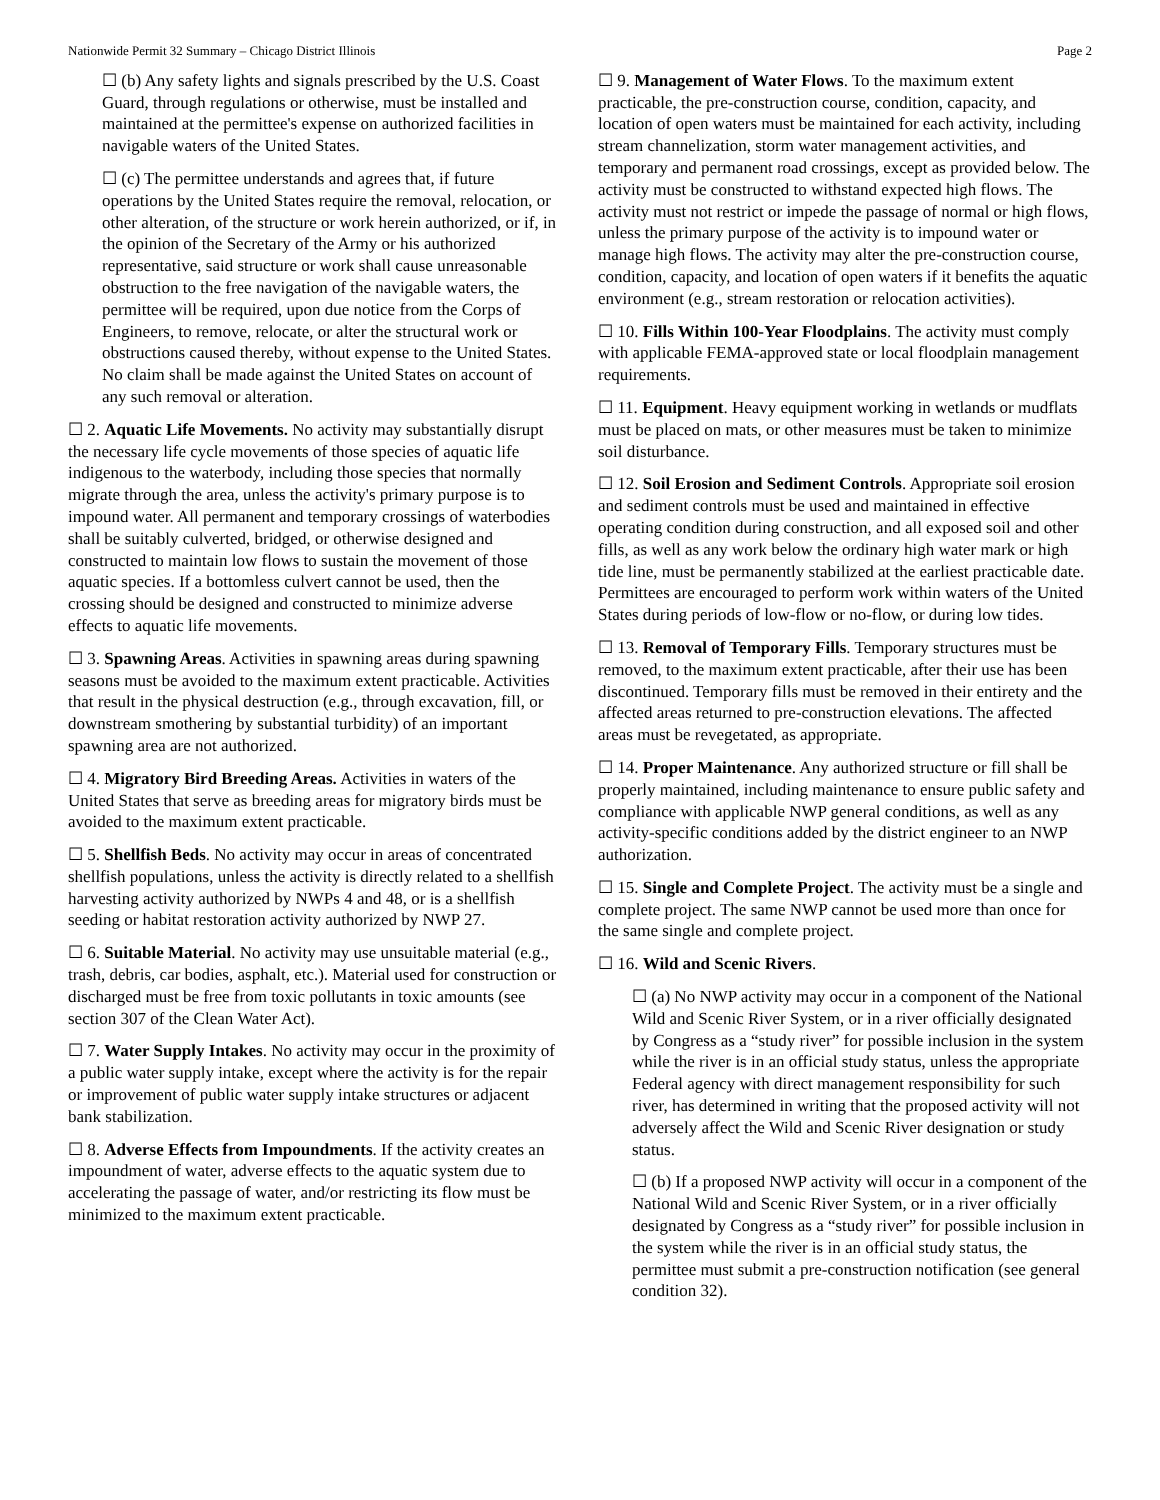Nationwide Permit 32 Summary – Chicago District Illinois Page 2
☐ (b) Any safety lights and signals prescribed by the U.S. Coast Guard, through regulations or otherwise, must be installed and maintained at the permittee's expense on authorized facilities in navigable waters of the United States.
☐ (c) The permittee understands and agrees that, if future operations by the United States require the removal, relocation, or other alteration, of the structure or work herein authorized, or if, in the opinion of the Secretary of the Army or his authorized representative, said structure or work shall cause unreasonable obstruction to the free navigation of the navigable waters, the permittee will be required, upon due notice from the Corps of Engineers, to remove, relocate, or alter the structural work or obstructions caused thereby, without expense to the United States. No claim shall be made against the United States on account of any such removal or alteration.
☐ 2. Aquatic Life Movements. No activity may substantially disrupt the necessary life cycle movements of those species of aquatic life indigenous to the waterbody, including those species that normally migrate through the area, unless the activity's primary purpose is to impound water. All permanent and temporary crossings of waterbodies shall be suitably culverted, bridged, or otherwise designed and constructed to maintain low flows to sustain the movement of those aquatic species. If a bottomless culvert cannot be used, then the crossing should be designed and constructed to minimize adverse effects to aquatic life movements.
☐ 3. Spawning Areas. Activities in spawning areas during spawning seasons must be avoided to the maximum extent practicable. Activities that result in the physical destruction (e.g., through excavation, fill, or downstream smothering by substantial turbidity) of an important spawning area are not authorized.
☐ 4. Migratory Bird Breeding Areas. Activities in waters of the United States that serve as breeding areas for migratory birds must be avoided to the maximum extent practicable.
☐ 5. Shellfish Beds. No activity may occur in areas of concentrated shellfish populations, unless the activity is directly related to a shellfish harvesting activity authorized by NWPs 4 and 48, or is a shellfish seeding or habitat restoration activity authorized by NWP 27.
☐ 6. Suitable Material. No activity may use unsuitable material (e.g., trash, debris, car bodies, asphalt, etc.). Material used for construction or discharged must be free from toxic pollutants in toxic amounts (see section 307 of the Clean Water Act).
☐ 7. Water Supply Intakes. No activity may occur in the proximity of a public water supply intake, except where the activity is for the repair or improvement of public water supply intake structures or adjacent bank stabilization.
☐ 8. Adverse Effects from Impoundments. If the activity creates an impoundment of water, adverse effects to the aquatic system due to accelerating the passage of water, and/or restricting its flow must be minimized to the maximum extent practicable.
☐ 9. Management of Water Flows. To the maximum extent practicable, the pre-construction course, condition, capacity, and location of open waters must be maintained for each activity, including stream channelization, storm water management activities, and temporary and permanent road crossings, except as provided below. The activity must be constructed to withstand expected high flows. The activity must not restrict or impede the passage of normal or high flows, unless the primary purpose of the activity is to impound water or manage high flows. The activity may alter the pre-construction course, condition, capacity, and location of open waters if it benefits the aquatic environment (e.g., stream restoration or relocation activities).
☐ 10. Fills Within 100-Year Floodplains. The activity must comply with applicable FEMA-approved state or local floodplain management requirements.
☐ 11. Equipment. Heavy equipment working in wetlands or mudflats must be placed on mats, or other measures must be taken to minimize soil disturbance.
☐ 12. Soil Erosion and Sediment Controls. Appropriate soil erosion and sediment controls must be used and maintained in effective operating condition during construction, and all exposed soil and other fills, as well as any work below the ordinary high water mark or high tide line, must be permanently stabilized at the earliest practicable date. Permittees are encouraged to perform work within waters of the United States during periods of low-flow or no-flow, or during low tides.
☐ 13. Removal of Temporary Fills. Temporary structures must be removed, to the maximum extent practicable, after their use has been discontinued. Temporary fills must be removed in their entirety and the affected areas returned to pre-construction elevations. The affected areas must be revegetated, as appropriate.
☐ 14. Proper Maintenance. Any authorized structure or fill shall be properly maintained, including maintenance to ensure public safety and compliance with applicable NWP general conditions, as well as any activity-specific conditions added by the district engineer to an NWP authorization.
☐ 15. Single and Complete Project. The activity must be a single and complete project. The same NWP cannot be used more than once for the same single and complete project.
☐ 16. Wild and Scenic Rivers.
☐ (a) No NWP activity may occur in a component of the National Wild and Scenic River System, or in a river officially designated by Congress as a “study river” for possible inclusion in the system while the river is in an official study status, unless the appropriate Federal agency with direct management responsibility for such river, has determined in writing that the proposed activity will not adversely affect the Wild and Scenic River designation or study status.
☐ (b) If a proposed NWP activity will occur in a component of the National Wild and Scenic River System, or in a river officially designated by Congress as a “study river” for possible inclusion in the system while the river is in an official study status, the permittee must submit a pre-construction notification (see general condition 32).